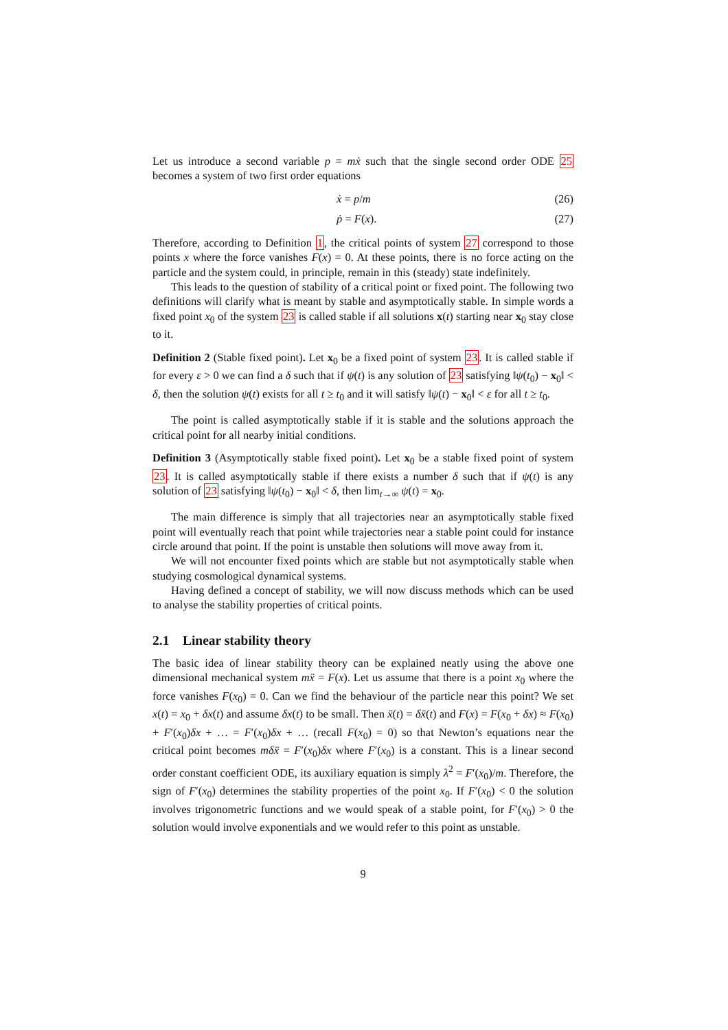Let us introduce a second variable p = mẋ such that the single second order ODE 25 becomes a system of two first order equations
ẋ = p/m (26)
ṗ = F(x). (27)
Therefore, according to Definition 1, the critical points of system 27 correspond to those points x where the force vanishes F(x) = 0. At these points, there is no force acting on the particle and the system could, in principle, remain in this (steady) state indefinitely.
This leads to the question of stability of a critical point or fixed point. The following two definitions will clarify what is meant by stable and asymptotically stable. In simple words a fixed point x<sub>0</sub> of the system 23 is called stable if all solutions x(t) starting near x<sub>0</sub> stay close to it.
Definition 2 (Stable fixed point). Let x<sub>0</sub> be a fixed point of system 23. It is called stable if for every ε > 0 we can find a δ such that if ψ(t) is any solution of 23 satisfying ‖ψ(t<sub>0</sub>) − x<sub>0</sub>‖ < δ, then the solution ψ(t) exists for all t ≥ t<sub>0</sub> and it will satisfy ‖ψ(t) − x<sub>0</sub>‖ < ε for all t ≥ t<sub>0</sub>.
The point is called asymptotically stable if it is stable and the solutions approach the critical point for all nearby initial conditions.
Definition 3 (Asymptotically stable fixed point). Let x<sub>0</sub> be a stable fixed point of system 23. It is called asymptotically stable if there exists a number δ such that if ψ(t) is any solution of 23 satisfying ‖ψ(t<sub>0</sub>) − x<sub>0</sub>‖ < δ, then lim<sub>t→∞</sub> ψ(t) = x<sub>0</sub>.
The main difference is simply that all trajectories near an asymptotically stable fixed point will eventually reach that point while trajectories near a stable point could for instance circle around that point. If the point is unstable then solutions will move away from it.
We will not encounter fixed points which are stable but not asymptotically stable when studying cosmological dynamical systems.
Having defined a concept of stability, we will now discuss methods which can be used to analyse the stability properties of critical points.
2.1 Linear stability theory
The basic idea of linear stability theory can be explained neatly using the above one dimensional mechanical system mẍ = F(x). Let us assume that there is a point x<sub>0</sub> where the force vanishes F(x<sub>0</sub>) = 0. Can we find the behaviour of the particle near this point? We set x(t) = x<sub>0</sub> + δx(t) and assume δx(t) to be small. Then ẍ(t) = δẍ(t) and F(x) = F(x<sub>0</sub> + δx) ≈ F(x<sub>0</sub>) + F′(x<sub>0</sub>)δx + … = F′(x<sub>0</sub>)δx + … (recall F(x<sub>0</sub>) = 0) so that Newton’s equations near the critical point becomes mδẍ = F′(x<sub>0</sub>)δx where F′(x<sub>0</sub>) is a constant. This is a linear second order constant coefficient ODE, its auxiliary equation is simply λ<sup>2</sup> = F′(x<sub>0</sub>)/m. Therefore, the sign of F′(x<sub>0</sub>) determines the stability properties of the point x<sub>0</sub>. If F′(x<sub>0</sub>) < 0 the solution involves trigonometric functions and we would speak of a stable point, for F′(x<sub>0</sub>) > 0 the solution would involve exponentials and we would refer to this point as unstable.
9